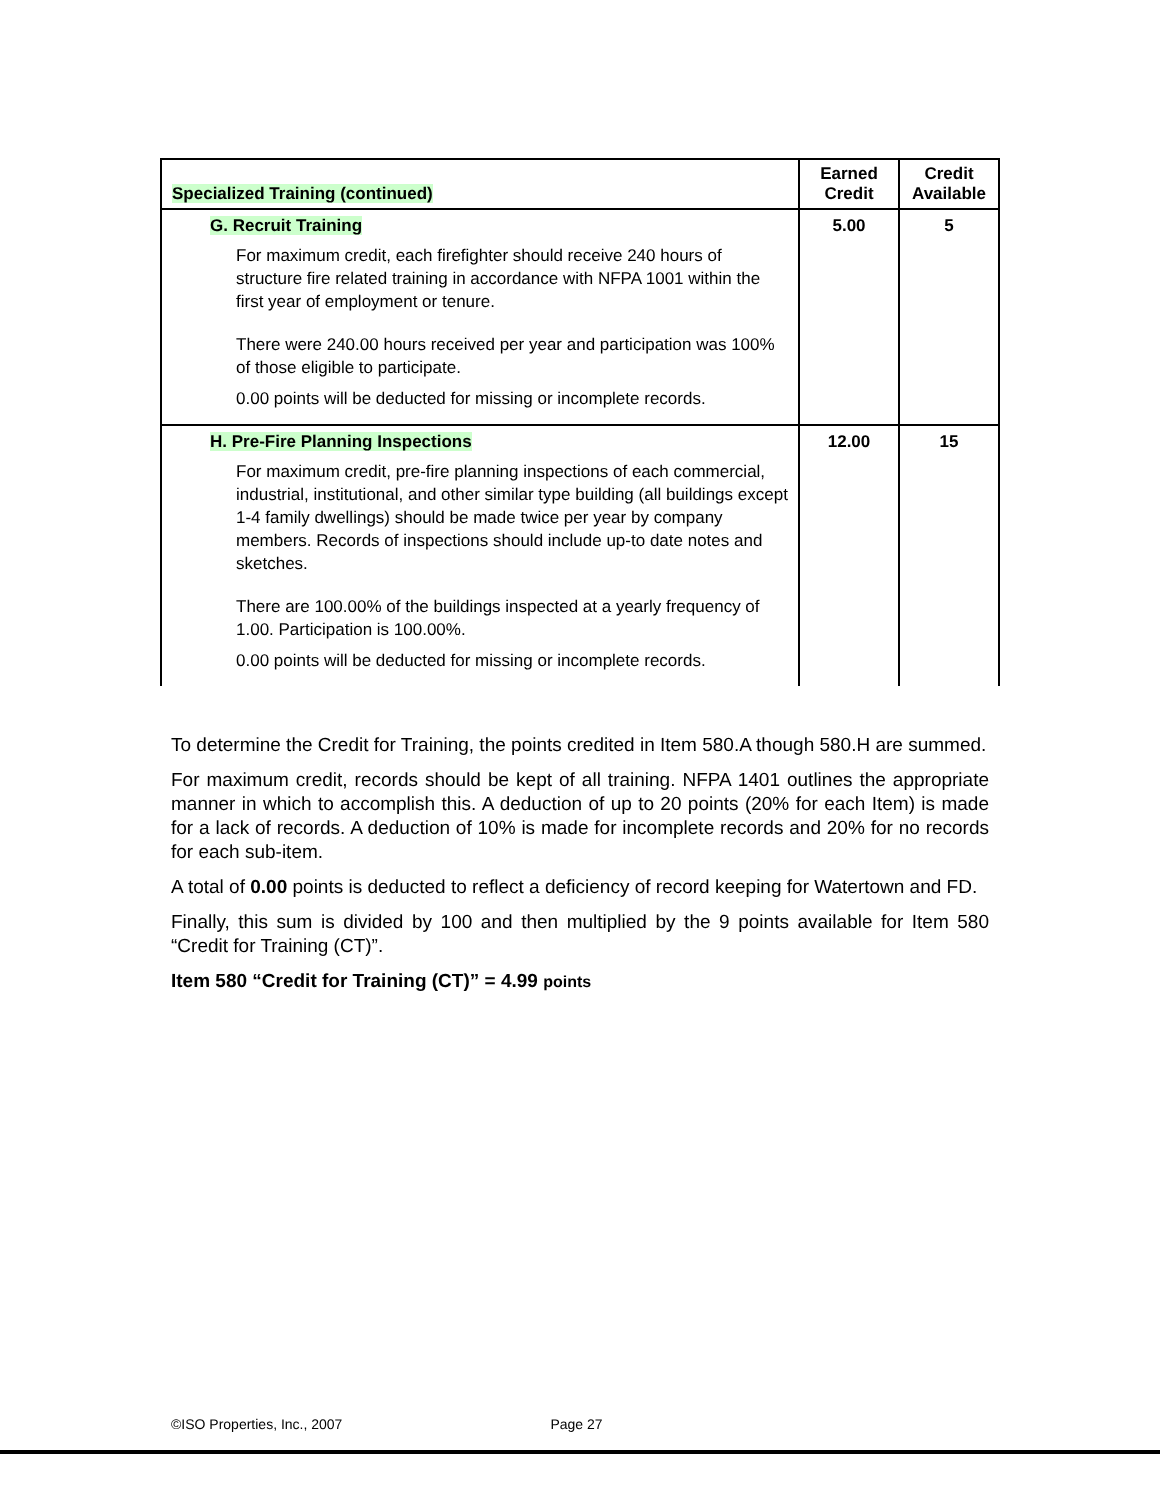| Specialized Training (continued) | Earned Credit | Credit Available |
| --- | --- | --- |
| G. Recruit Training For maximum credit, each firefighter should receive 240 hours of structure fire related training in accordance with NFPA 1001 within the first year of employment or tenure. There were 240.00 hours received per year and participation was 100% of those eligible to participate. 0.00 points will be deducted for missing or incomplete records. | 5.00 | 5 |
| H. Pre-Fire Planning Inspections For maximum credit, pre-fire planning inspections of each commercial, industrial, institutional, and other similar type building (all buildings except 1-4 family dwellings) should be made twice per year by company members. Records of inspections should include up-to date notes and sketches. There are 100.00% of the buildings inspected at a yearly frequency of 1.00. Participation is 100.00%. 0.00 points will be deducted for missing or incomplete records. | 12.00 | 15 |
To determine the Credit for Training, the points credited in Item 580.A though 580.H are summed.
For maximum credit, records should be kept of all training. NFPA 1401 outlines the appropriate manner in which to accomplish this. A deduction of up to 20 points (20% for each Item) is made for a lack of records. A deduction of 10% is made for incomplete records and 20% for no records for each sub-item.
A total of 0.00 points is deducted to reflect a deficiency of record keeping for Watertown and FD.
Finally, this sum is divided by 100 and then multiplied by the 9 points available for Item 580 “Credit for Training (CT)”.
Item 580 “Credit for Training (CT)” = 4.99 points
©ISO Properties, Inc., 2007 Page 27